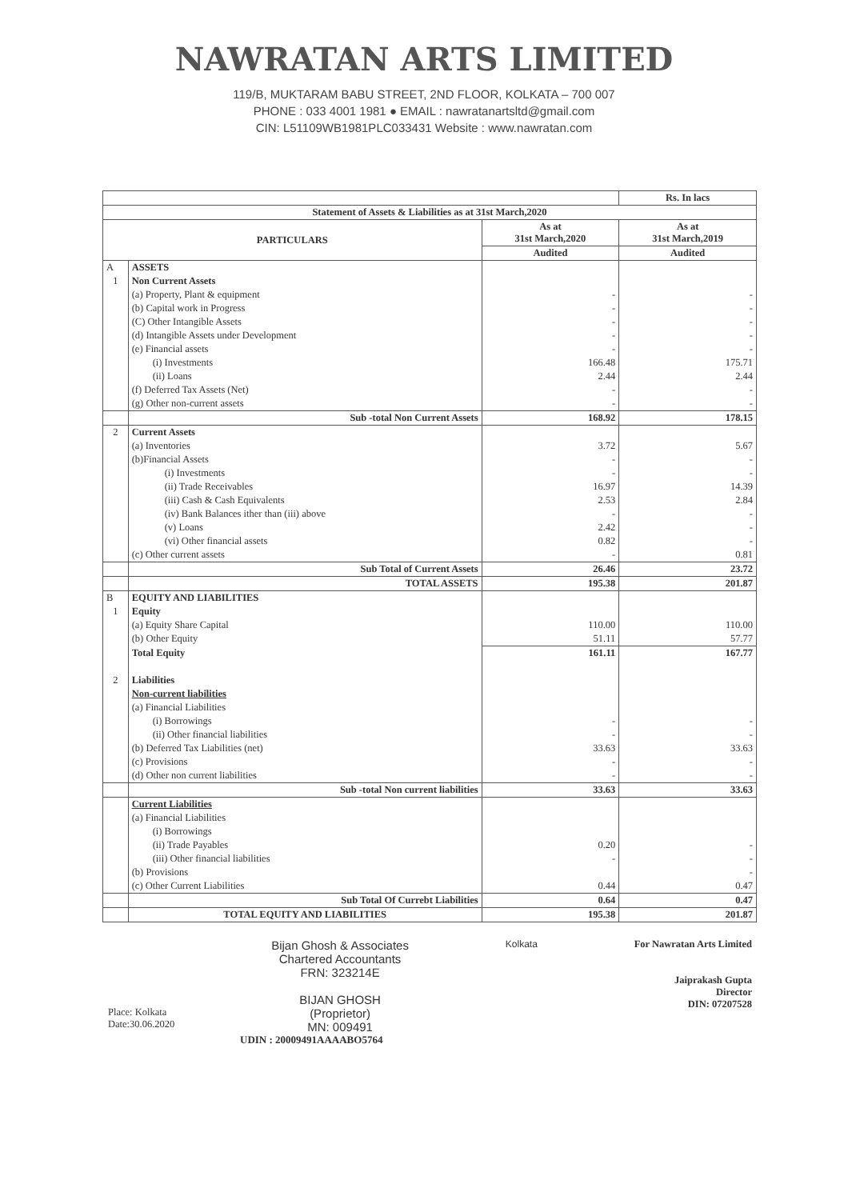NAWRATAN ARTS LIMITED
119/B, MUKTARAM BABU STREET, 2ND FLOOR, KOLKATA – 700 007
PHONE : 033 4001 1981 ● EMAIL : nawratanartsltd@gmail.com
CIN: L51109WB1981PLC033431 Website : www.nawratan.com
| | | | Rs. In lacs |
| Statement of Assets & Liabilities as at 31st March,2020 | | | |
| PARTICULARS | | As at 31st March,2020 | As at 31st March,2019 |
| | | Audited | Audited |
| A | ASSETS | | |
| 1 | Non Current Assets | | |
| | (a) Property, Plant & equipment | - | - |
| | (b) Capital work in Progress | - | - |
| | (C) Other Intangible Assets | - | - |
| | (d) Intangible Assets under Development | - | - |
| | (e) Financial assets | - | - |
| | (i) Investments | 166.48 | 175.71 |
| | (ii) Loans | 2.44 | 2.44 |
| | (f) Deferred Tax Assets (Net) | - | - |
| | (g) Other non-current assets | - | - |
| | Sub -total Non Current Assets | 168.92 | 178.15 |
| 2 | Current Assets | | |
| | (a) Inventories | 3.72 | 5.67 |
| | (b)Financial Assets | - | - |
| | (i) Investments | - | - |
| | (ii) Trade Receivables | 16.97 | 14.39 |
| | (iii) Cash & Cash Equivalents | 2.53 | 2.84 |
| | (iv) Bank Balances ither than (iii) above | - | - |
| | (v) Loans | 2.42 | - |
| | (vi) Other financial assets | 0.82 | - |
| | (c) Other current assets | - | 0.81 |
| | Sub Total of Current Assets | 26.46 | 23.72 |
| | TOTAL ASSETS | 195.38 | 201.87 |
| B | EQUITY AND LIABILITIES | | |
| 1 | Equity | | |
| | (a) Equity Share Capital | 110.00 | 110.00 |
| | (b) Other Equity | 51.11 | 57.77 |
| | Total Equity | 161.11 | 167.77 |
| 2 | Liabilities | | |
| | Non-current liabilities | | |
| | (a) Financial Liabilities | | |
| | (i) Borrowings | - | - |
| | (ii) Other financial liabilities | - | - |
| | (b) Deferred Tax Liabilities (net) | 33.63 | 33.63 |
| | (c) Provisions | - | - |
| | (d) Other non current liabilities | - | - |
| | Sub -total Non current liabilities | 33.63 | 33.63 |
| | Current Liabilities | | |
| | (a) Financial Liabilities | | |
| | (i) Borrowings | | |
| | (ii) Trade Payables | 0.20 | - |
| | (iii) Other financial liabilities | - | - |
| | (b) Provisions | | - |
| | (c) Other Current Liabilities | 0.44 | 0.47 |
| | Sub Total Of Currebt Liabilities | 0.64 | 0.47 |
| | TOTAL EQUITY AND LIABILITIES | 195.38 | 201.87 |
Place: Kolkata
Date:30.06.2020
Bijan Ghosh & Associates
Chartered Accountants
FRN: 323214E
BIJAN GHOSH
(Proprietor)
MN: 009491
Kolkata For Nawratan Arts Limited
Jaiprakash Gupta
Director
DIN: 07207528
UDIN : 20009491AAAABO5764